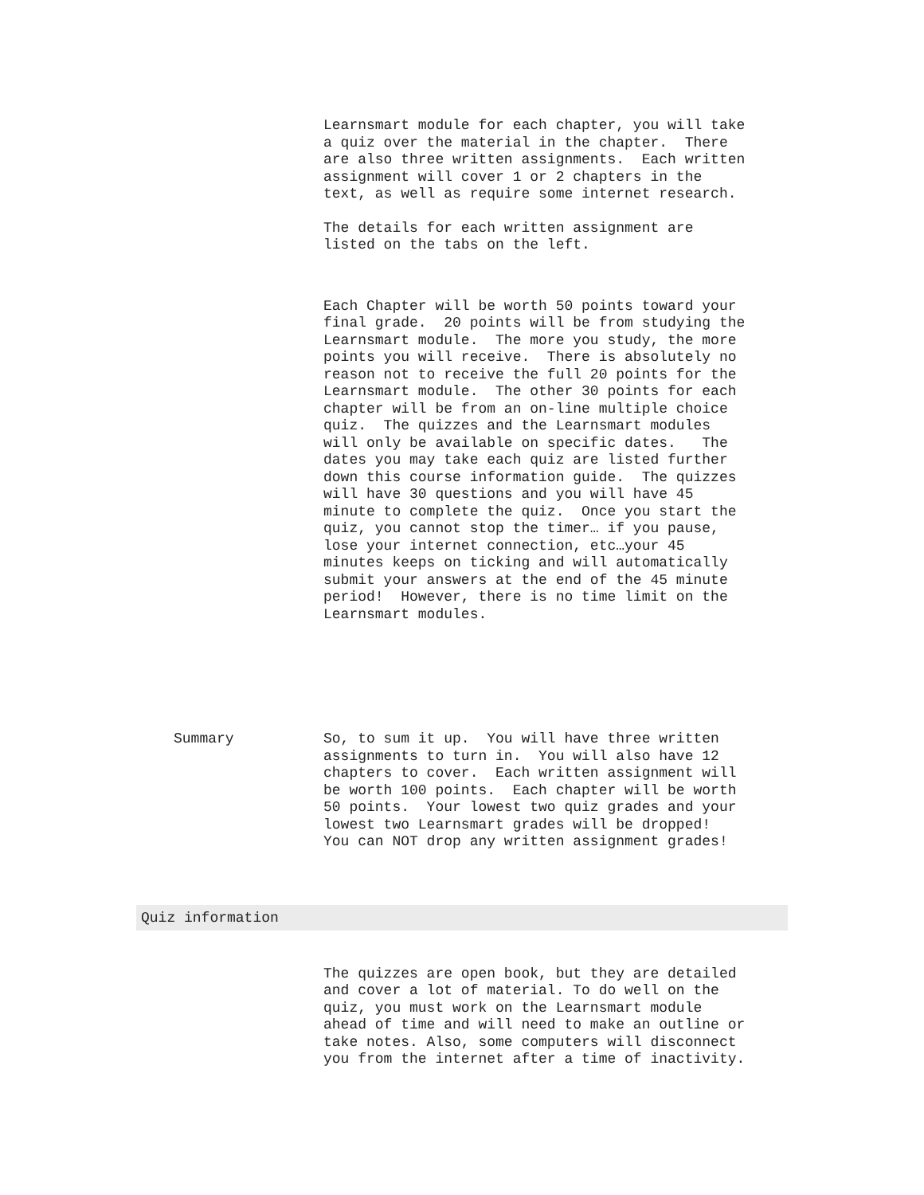Learnsmart module for each chapter, you will take a quiz over the material in the chapter. There are also three written assignments. Each written assignment will cover 1 or 2 chapters in the text, as well as require some internet research.
The details for each written assignment are listed on the tabs on the left.
Each Chapter will be worth 50 points toward your final grade. 20 points will be from studying the Learnsmart module. The more you study, the more points you will receive. There is absolutely no reason not to receive the full 20 points for the Learnsmart module. The other 30 points for each chapter will be from an on-line multiple choice quiz. The quizzes and the Learnsmart modules will only be available on specific dates. The dates you may take each quiz are listed further down this course information guide. The quizzes will have 30 questions and you will have 45 minute to complete the quiz. Once you start the quiz, you cannot stop the timer… if you pause, lose your internet connection, etc…your 45 minutes keeps on ticking and will automatically submit your answers at the end of the 45 minute period! However, there is no time limit on the Learnsmart modules.
Summary
So, to sum it up. You will have three written assignments to turn in. You will also have 12 chapters to cover. Each written assignment will be worth 100 points. Each chapter will be worth 50 points. Your lowest two quiz grades and your lowest two Learnsmart grades will be dropped! You can NOT drop any written assignment grades!
Quiz information
The quizzes are open book, but they are detailed and cover a lot of material. To do well on the quiz, you must work on the Learnsmart module ahead of time and will need to make an outline or take notes. Also, some computers will disconnect you from the internet after a time of inactivity.